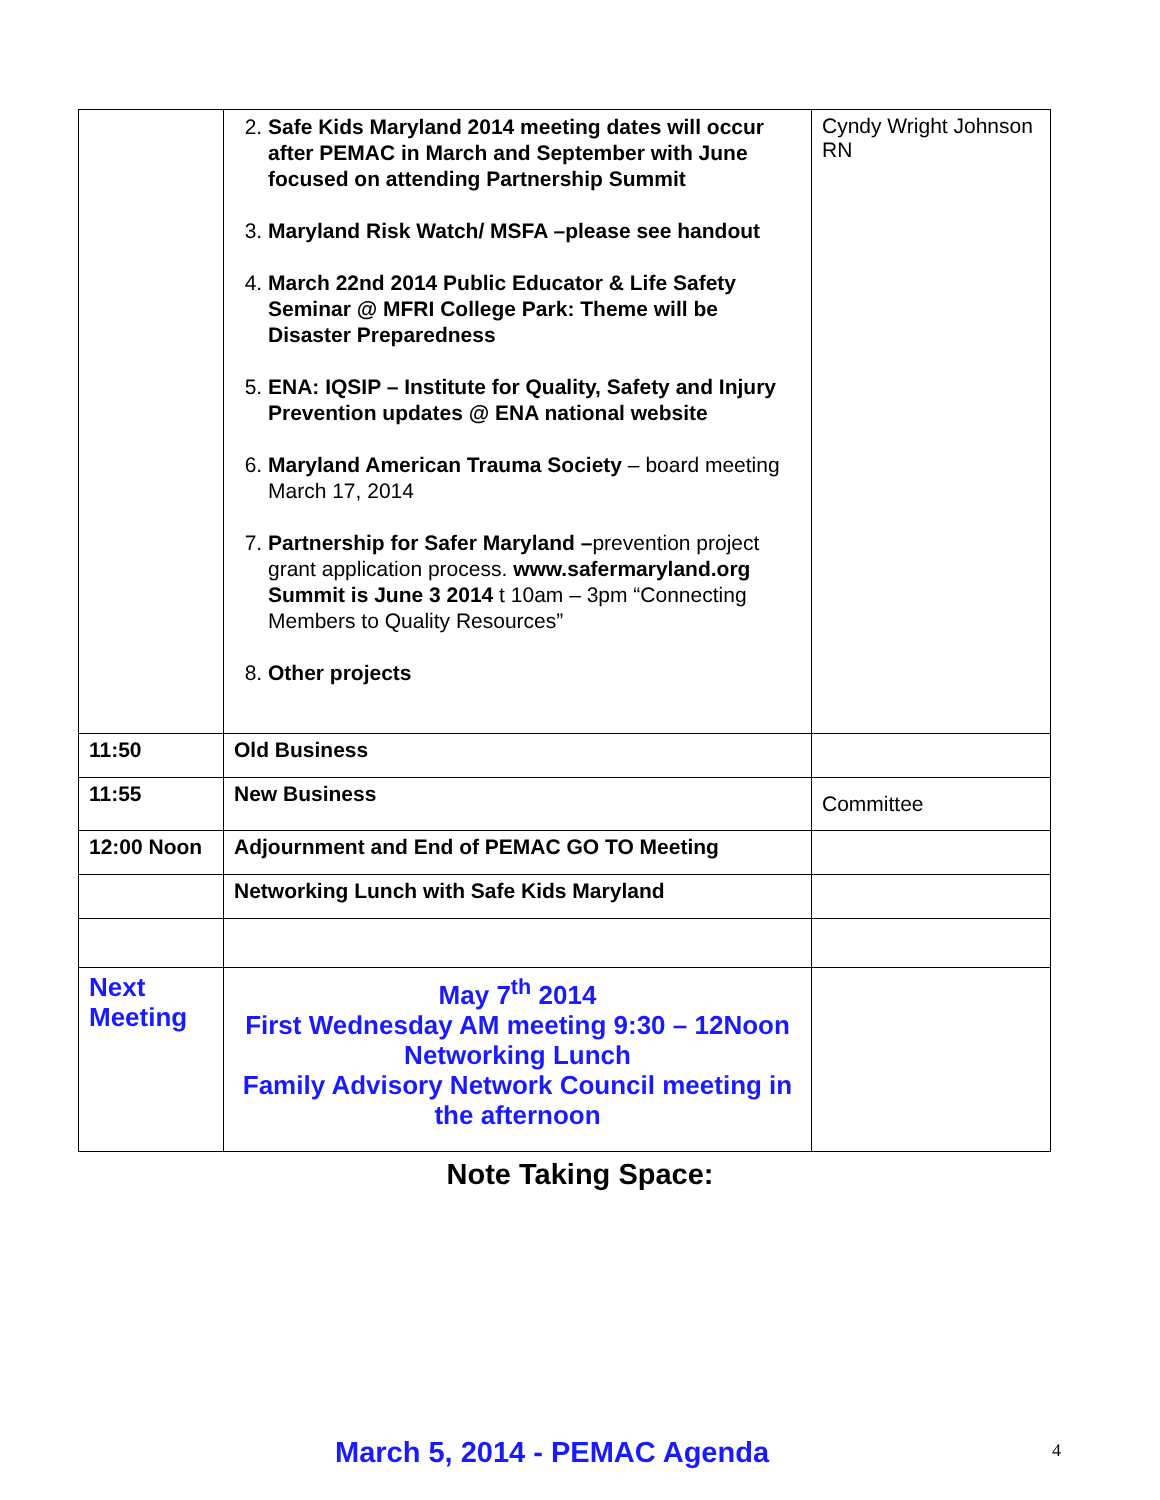| | 2. Safe Kids Maryland 2014 meeting dates will occur after PEMAC in March and September with June focused on attending Partnership Summit 3. Maryland Risk Watch/ MSFA –please see handout 4. March 22nd 2014 Public Educator & Life Safety Seminar @ MFRI College Park: Theme will be Disaster Preparedness 5. ENA: IQSIP – Institute for Quality, Safety and Injury Prevention updates @ ENA national website 6. Maryland American Trauma Society – board meeting March 17, 2014 7. Partnership for Safer Maryland – prevention project grant application process. www.safermaryland.org Summit is June 3 2014 t 10am – 3pm “Connecting Members to Quality Resources” 8. Other projects | Cyndy Wright Johnson RN |
| 11:50 | Old Business | |
| 11:55 | New Business | Committee |
| 12:00 Noon | Adjournment and End of PEMAC GO TO Meeting | |
| | Networking Lunch with Safe Kids Maryland | |
| Next Meeting | May 7<sup>th</sup> 2014 First Wednesday AM meeting 9:30 – 12Noon Networking Lunch Family Advisory Network Council meeting in the afternoon | |
Note Taking Space:
March 5, 2014 - PEMAC Agenda 4